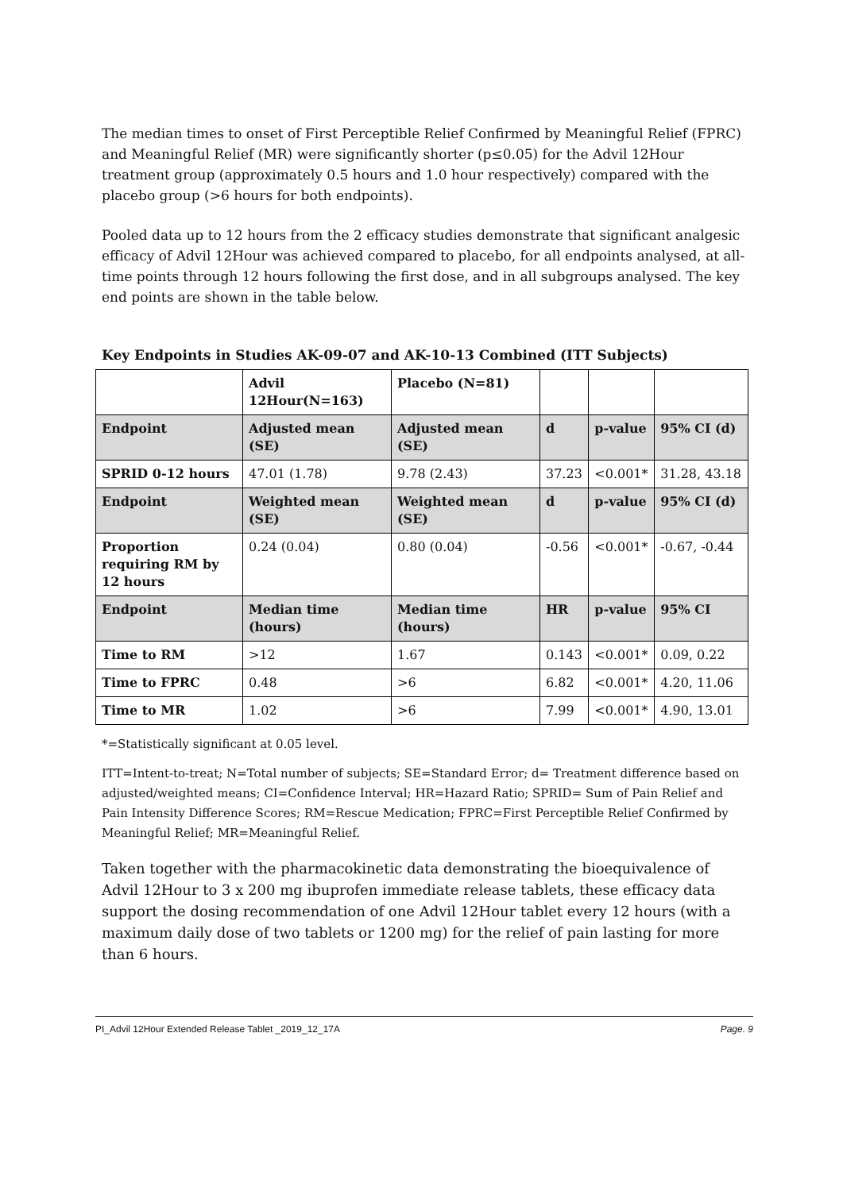The median times to onset of First Perceptible Relief Confirmed by Meaningful Relief (FPRC) and Meaningful Relief (MR) were significantly shorter (p≤0.05) for the Advil 12Hour treatment group (approximately 0.5 hours and 1.0 hour respectively) compared with the placebo group (>6 hours for both endpoints).
Pooled data up to 12 hours from the 2 efficacy studies demonstrate that significant analgesic efficacy of Advil 12Hour was achieved compared to placebo, for all endpoints analysed, at all-time points through 12 hours following the first dose, and in all subgroups analysed. The key end points are shown in the table below.
Key Endpoints in Studies AK-09-07 and AK-10-13 Combined (ITT Subjects)
| | Advil 12Hour(N=163) | Placebo (N=81) | | | |
| --- | --- | --- | --- | --- | --- |
| Endpoint | Adjusted mean (SE) | Adjusted mean (SE) | d | p-value | 95% CI (d) |
| SPRID 0-12 hours | 47.01 (1.78) | 9.78 (2.43) | 37.23 | <0.001* | 31.28, 43.18 |
| Endpoint | Weighted mean (SE) | Weighted mean (SE) | d | p-value | 95% CI (d) |
| Proportion requiring RM by 12 hours | 0.24 (0.04) | 0.80 (0.04) | -0.56 | <0.001* | -0.67, -0.44 |
| Endpoint | Median time (hours) | Median time (hours) | HR | p-value | 95% CI |
| Time to RM | >12 | 1.67 | 0.143 | <0.001* | 0.09, 0.22 |
| Time to FPRC | 0.48 | >6 | 6.82 | <0.001* | 4.20, 11.06 |
| Time to MR | 1.02 | >6 | 7.99 | <0.001* | 4.90, 13.01 |
*=Statistically significant at 0.05 level.
ITT=Intent-to-treat; N=Total number of subjects; SE=Standard Error; d= Treatment difference based on adjusted/weighted means; CI=Confidence Interval; HR=Hazard Ratio; SPRID= Sum of Pain Relief and Pain Intensity Difference Scores; RM=Rescue Medication; FPRC=First Perceptible Relief Confirmed by Meaningful Relief; MR=Meaningful Relief.
Taken together with the pharmacokinetic data demonstrating the bioequivalence of Advil 12Hour to 3 x 200 mg ibuprofen immediate release tablets, these efficacy data support the dosing recommendation of one Advil 12Hour tablet every 12 hours (with a maximum daily dose of two tablets or 1200 mg) for the relief of pain lasting for more than 6 hours.
PI_Advil 12Hour Extended Release Tablet _2019_12_17A Page. 9